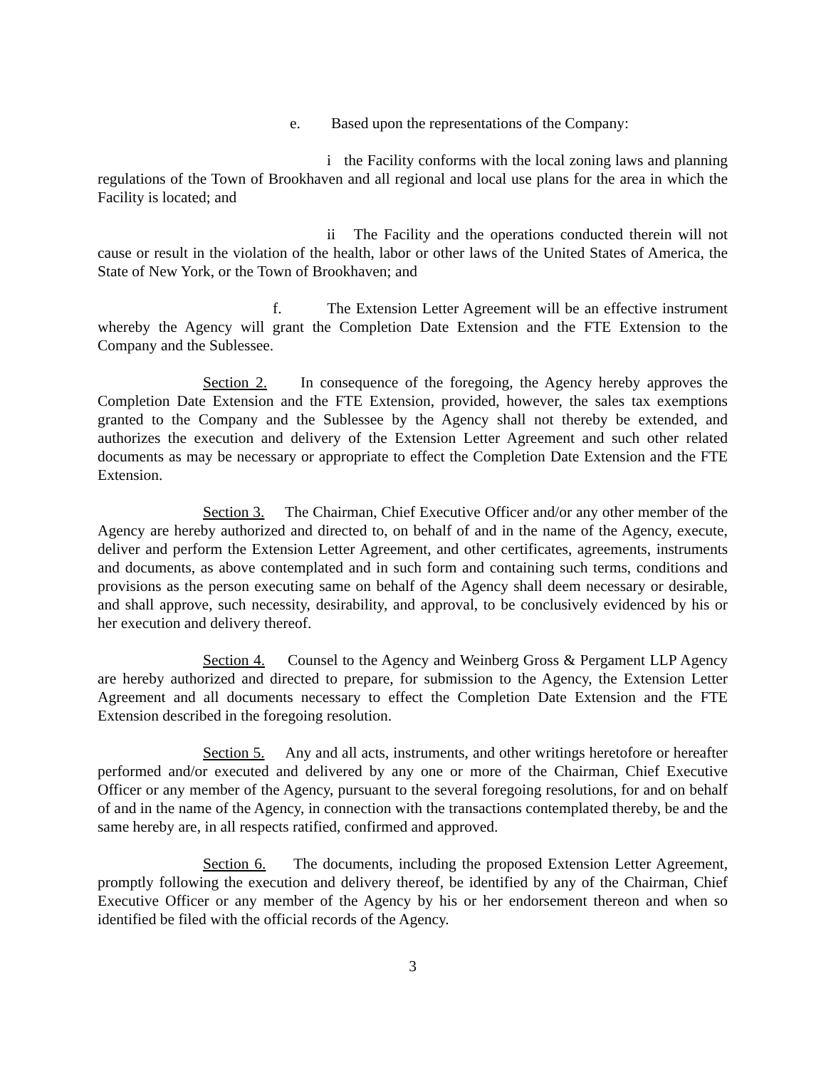e. Based upon the representations of the Company:
i the Facility conforms with the local zoning laws and planning regulations of the Town of Brookhaven and all regional and local use plans for the area in which the Facility is located; and
ii The Facility and the operations conducted therein will not cause or result in the violation of the health, labor or other laws of the United States of America, the State of New York, or the Town of Brookhaven; and
f. The Extension Letter Agreement will be an effective instrument whereby the Agency will grant the Completion Date Extension and the FTE Extension to the Company and the Sublessee.
Section 2. In consequence of the foregoing, the Agency hereby approves the Completion Date Extension and the FTE Extension, provided, however, the sales tax exemptions granted to the Company and the Sublessee by the Agency shall not thereby be extended, and authorizes the execution and delivery of the Extension Letter Agreement and such other related documents as may be necessary or appropriate to effect the Completion Date Extension and the FTE Extension.
Section 3. The Chairman, Chief Executive Officer and/or any other member of the Agency are hereby authorized and directed to, on behalf of and in the name of the Agency, execute, deliver and perform the Extension Letter Agreement, and other certificates, agreements, instruments and documents, as above contemplated and in such form and containing such terms, conditions and provisions as the person executing same on behalf of the Agency shall deem necessary or desirable, and shall approve, such necessity, desirability, and approval, to be conclusively evidenced by his or her execution and delivery thereof.
Section 4. Counsel to the Agency and Weinberg Gross & Pergament LLP Agency are hereby authorized and directed to prepare, for submission to the Agency, the Extension Letter Agreement and all documents necessary to effect the Completion Date Extension and the FTE Extension described in the foregoing resolution.
Section 5. Any and all acts, instruments, and other writings heretofore or hereafter performed and/or executed and delivered by any one or more of the Chairman, Chief Executive Officer or any member of the Agency, pursuant to the several foregoing resolutions, for and on behalf of and in the name of the Agency, in connection with the transactions contemplated thereby, be and the same hereby are, in all respects ratified, confirmed and approved.
Section 6. The documents, including the proposed Extension Letter Agreement, promptly following the execution and delivery thereof, be identified by any of the Chairman, Chief Executive Officer or any member of the Agency by his or her endorsement thereon and when so identified be filed with the official records of the Agency.
3